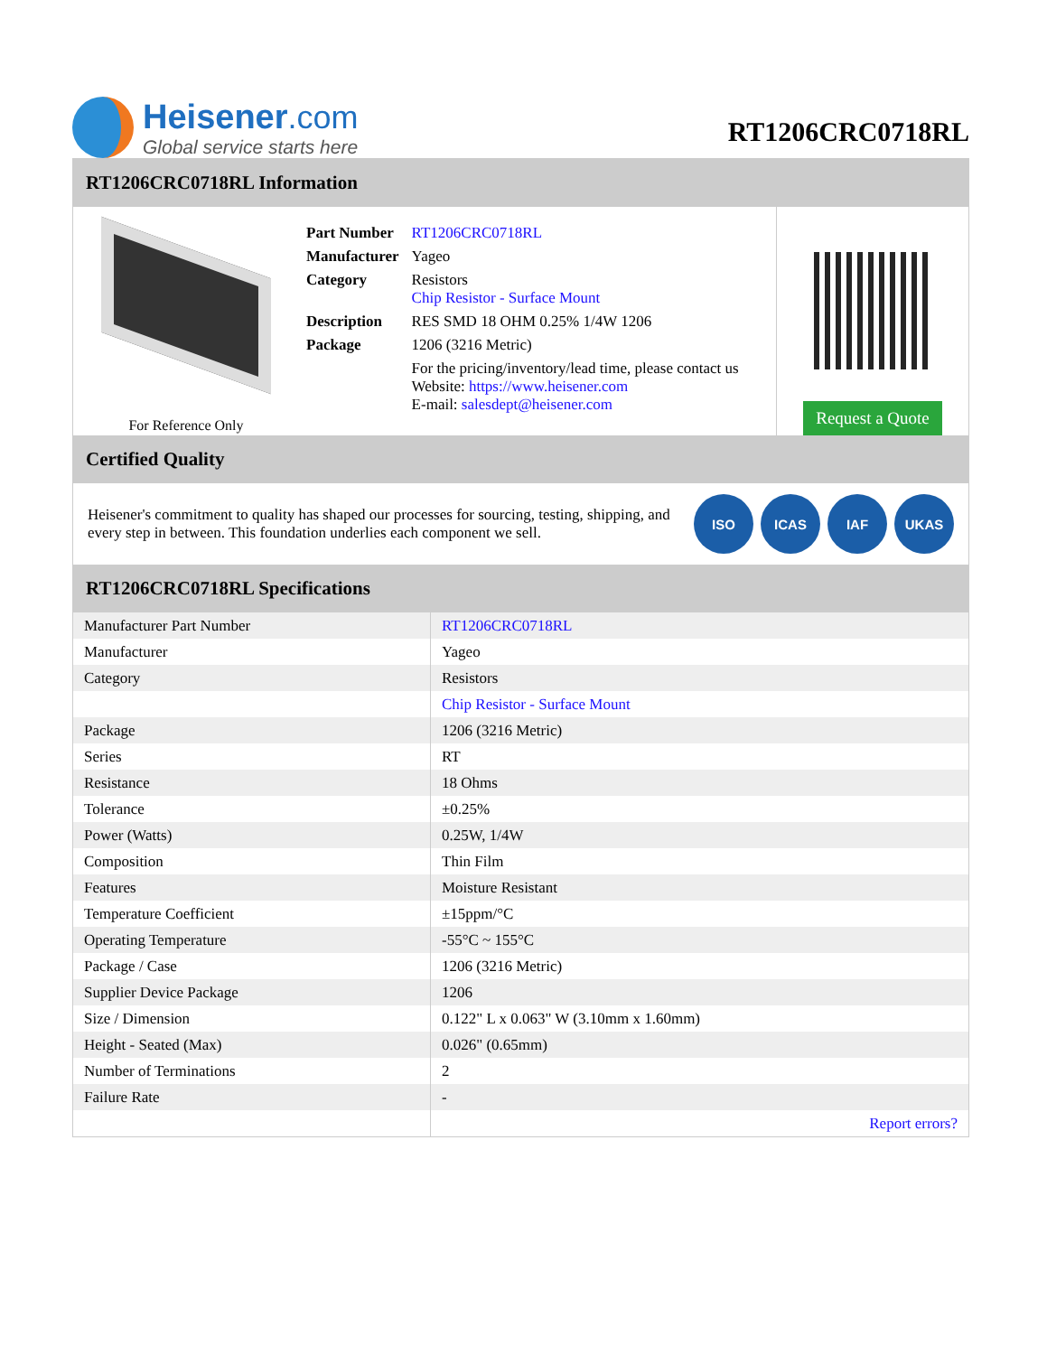Heisener.com
Global service starts here
RT1206CRC0718RL
RT1206CRC0718RL Information
For Reference Only
| Part Number | RT1206CRC0718RL |
| Manufacturer | Yageo |
| Category | Resistors Chip Resistor - Surface Mount |
| Description | RES SMD 18 OHM 0.25% 1/4W 1206 |
| Package | 1206 (3216 Metric) |
| | For the pricing/inventory/lead time, please contact us Website: https://www.heisener.com E-mail: salesdept@heisener.com |
Request a Quote
Certified Quality
Heisener's commitment to quality has shaped our processes for sourcing, testing, shipping, and every step in between. This foundation underlies each component we sell.
ISO ICAS IAF UKAS
RT1206CRC0718RL Specifications
| Manufacturer Part Number | RT1206CRC0718RL |
| Manufacturer | Yageo |
| Category | Resistors |
| | Chip Resistor - Surface Mount |
| Package | 1206 (3216 Metric) |
| Series | RT |
| Resistance | 18 Ohms |
| Tolerance | ±0.25% |
| Power (Watts) | 0.25W, 1/4W |
| Composition | Thin Film |
| Features | Moisture Resistant |
| Temperature Coefficient | ±15ppm/°C |
| Operating Temperature | -55°C ~ 155°C |
| Package / Case | 1206 (3216 Metric) |
| Supplier Device Package | 1206 |
| Size / Dimension | 0.122" L x 0.063" W (3.10mm x 1.60mm) |
| Height - Seated (Max) | 0.026" (0.65mm) |
| Number of Terminations | 2 |
| Failure Rate | - |
| | Report errors? |